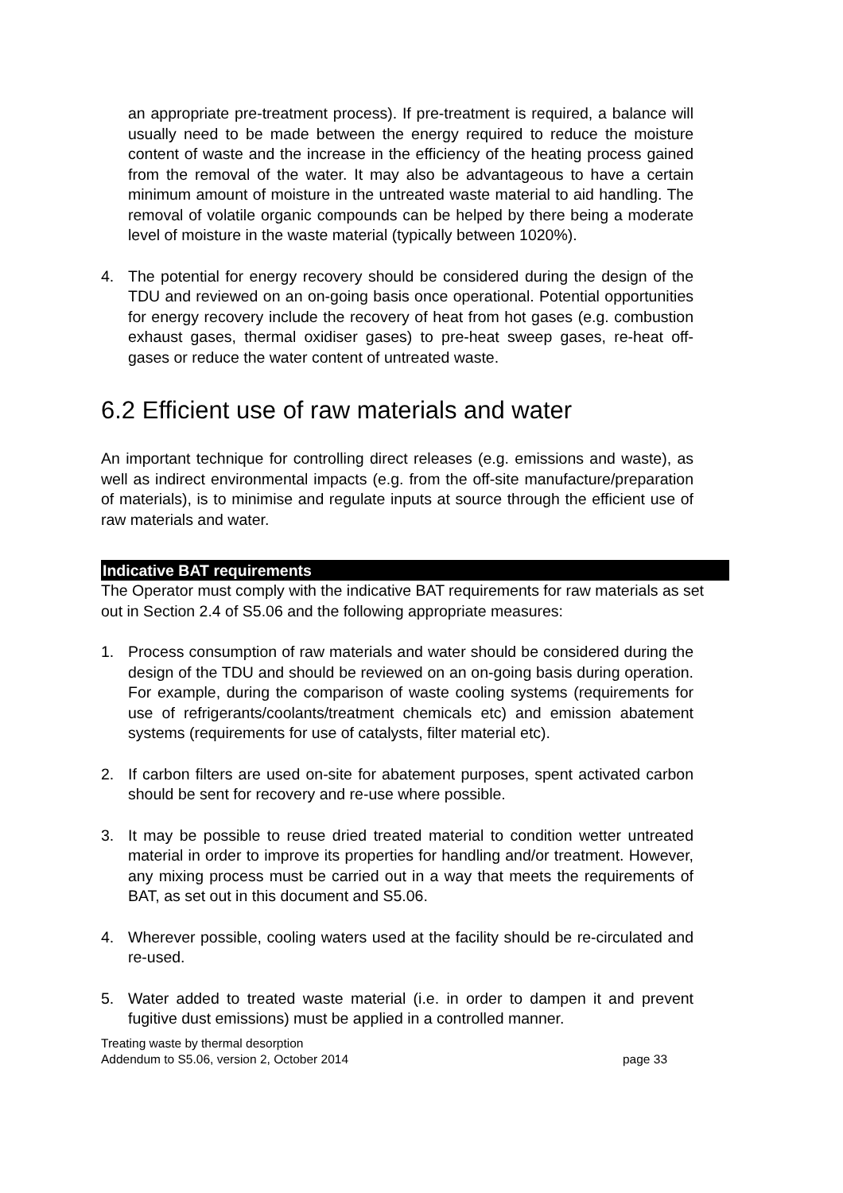an appropriate pre-treatment process). If pre-treatment is required, a balance will usually need to be made between the energy required to reduce the moisture content of waste and the increase in the efficiency of the heating process gained from the removal of the water. It may also be advantageous to have a certain minimum amount of moisture in the untreated waste material to aid handling. The removal of volatile organic compounds can be helped by there being a moderate level of moisture in the waste material (typically between 1020%).
4. The potential for energy recovery should be considered during the design of the TDU and reviewed on an on-going basis once operational. Potential opportunities for energy recovery include the recovery of heat from hot gases (e.g. combustion exhaust gases, thermal oxidiser gases) to pre-heat sweep gases, re-heat off-gases or reduce the water content of untreated waste.
6.2 Efficient use of raw materials and water
An important technique for controlling direct releases (e.g. emissions and waste), as well as indirect environmental impacts (e.g. from the off-site manufacture/preparation of materials), is to minimise and regulate inputs at source through the efficient use of raw materials and water.
Indicative BAT requirements
The Operator must comply with the indicative BAT requirements for raw materials as set out in Section 2.4 of S5.06 and the following appropriate measures:
1. Process consumption of raw materials and water should be considered during the design of the TDU and should be reviewed on an on-going basis during operation. For example, during the comparison of waste cooling systems (requirements for use of refrigerants/coolants/treatment chemicals etc) and emission abatement systems (requirements for use of catalysts, filter material etc).
2. If carbon filters are used on-site for abatement purposes, spent activated carbon should be sent for recovery and re-use where possible.
3. It may be possible to reuse dried treated material to condition wetter untreated material in order to improve its properties for handling and/or treatment. However, any mixing process must be carried out in a way that meets the requirements of BAT, as set out in this document and S5.06.
4. Wherever possible, cooling waters used at the facility should be re-circulated and re-used.
5. Water added to treated waste material (i.e. in order to dampen it and prevent fugitive dust emissions) must be applied in a controlled manner.
Treating waste by thermal desorption
Addendum to S5.06, version 2, October 2014 page 33